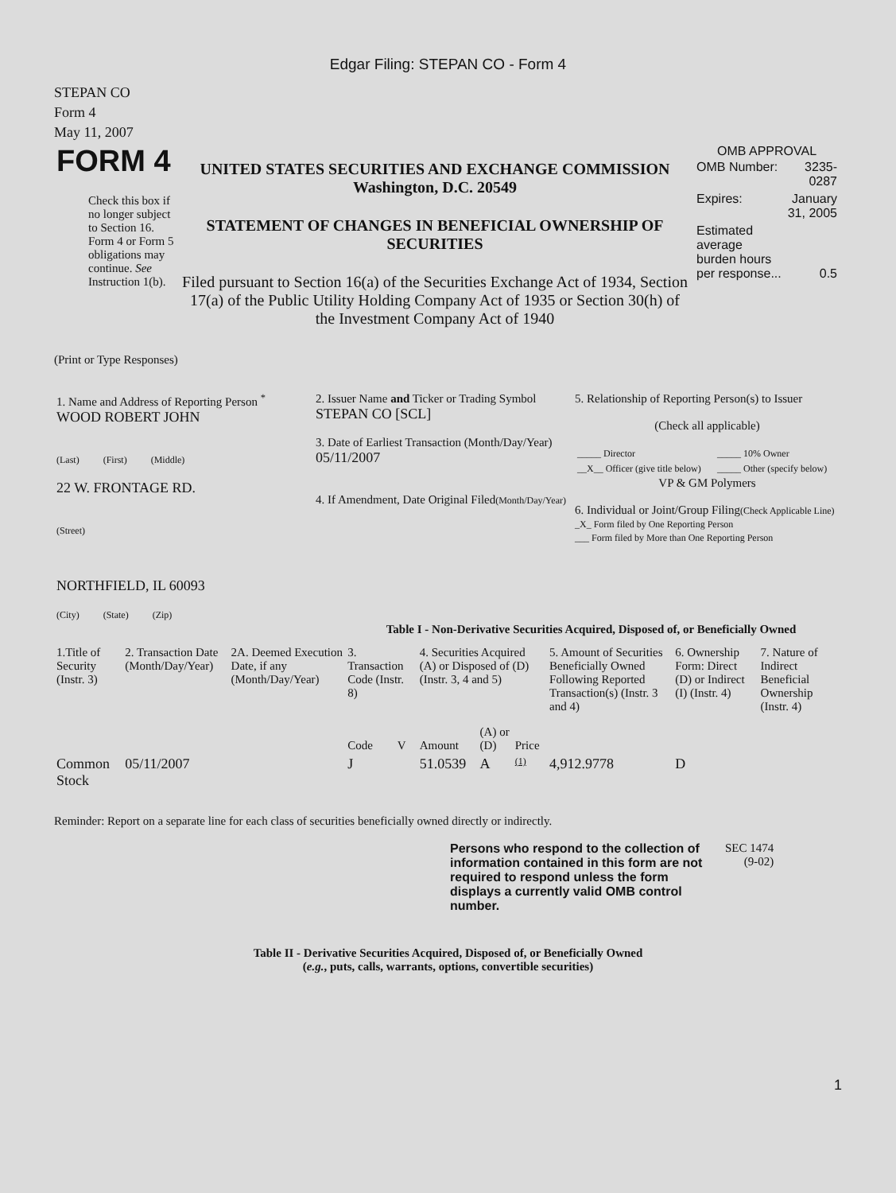Edgar Filing: STEPAN CO - Form 4
STEPAN CO
Form 4
May 11, 2007
| FORM 4 Check this box if no longer subject to Section 16. Form 4 or Form 5 obligations may continue. See Instruction 1(b). | UNITED STATES SECURITIES AND EXCHANGE COMMISSION Washington, D.C. 20549 STATEMENT OF CHANGES IN BENEFICIAL OWNERSHIP OF SECURITIES Filed pursuant to Section 16(a) of the Securities Exchange Act of 1934, Section 17(a) of the Public Utility Holding Company Act of 1935 or Section 30(h) of the Investment Company Act of 1940 | OMB APPROVAL / OMB Number: / 3235-0287 / / Expires: / January 31, 2005 / / Estimated average burden hours per response... / 0.5 / |
(Print or Type Responses)
| 1. Name and Address of Reporting Person <sup>*</sup> WOOD ROBERT JOHN (Last) (First) (Middle) 22 W. FRONTAGE RD. (Street) NORTHFIELD, IL 60093 (City) (State) (Zip) | 2. Issuer Name and Ticker or Trading Symbol STEPAN CO [SCL] 3. Date of Earliest Transaction (Month/Day/Year) 05/11/2007 4. If Amendment, Date Original Filed (Month/Day/Year) | 5. Relationship of Reporting Person(s) to Issuer (Check all applicable) / _____ Director / _____ 10% Owner / / __X__ Officer (give title below) / _____ Other (specify below) / VP & GM Polymers 6. Individual or Joint/Group Filing (Check Applicable Line) _X_ Form filed by One Reporting Person ___ Form filed by More than One Reporting Person |
Table I - Non-Derivative Securities Acquired, Disposed of, or Beneficially Owned
| 1.Title of Security (Instr. 3) | 2. Transaction Date (Month/Day/Year) | 2A. Deemed Execution Date, if any (Month/Day/Year) | 3. Transaction Code (Instr. 8) | | 4. Securities Acquired (A) or Disposed of (D) (Instr. 3, 4 and 5) | | | 5. Amount of Securities Beneficially Owned Following Reported Transaction(s) (Instr. 3 and 4) | 6. Ownership Form: Direct (D) or Indirect (I) (Instr. 4) | 7. Nature of Indirect Beneficial Ownership (Instr. 4) |
| --- | --- | --- | --- | --- | --- | --- | --- | --- | --- | --- |
| | | | Code | V | Amount | (A) or (D) | Price | | | |
| Common Stock | 05/11/2007 | | J | | 51.0539 | A | (1) | 4,912.9778 | D | |
Reminder: Report on a separate line for each class of securities beneficially owned directly or indirectly.
| Persons who respond to the collection of information contained in this form are not required to respond unless the form displays a currently valid OMB control number. | SEC 1474 (9-02) |
Table II - Derivative Securities Acquired, Disposed of, or Beneficially Owned
(e.g., puts, calls, warrants, options, convertible securities)
1